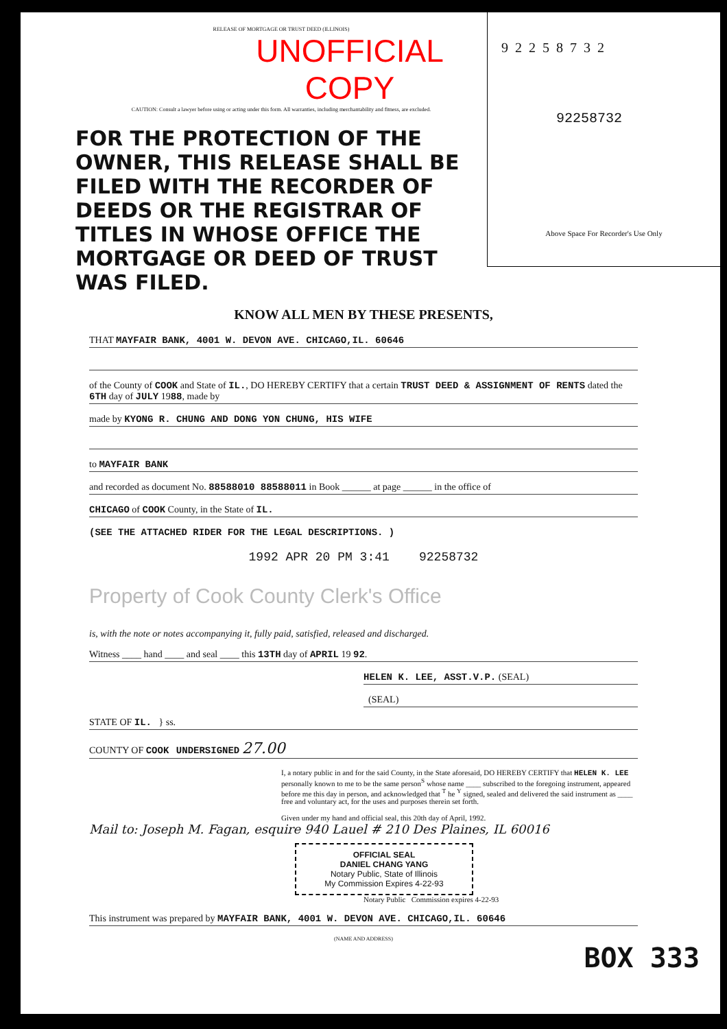RELEASE OF MORTGAGE OR TRUST DEED (ILLINOIS)
UNOFFICIAL COPY
CAUTION: Consult a lawyer before using or acting under this form. All warranties, including merchantability and fitness, are excluded.
FOR THE PROTECTION OF THE OWNER, THIS RELEASE SHALL BE FILED WITH THE RECORDER OF DEEDS OR THE REGISTRAR OF TITLES IN WHOSE OFFICE THE MORTGAGE OR DEED OF TRUST WAS FILED.
92258732
92258732
Above Space For Recorder's Use Only
KNOW ALL MEN BY THESE PRESENTS,
THAT MAYFAIR BANK, 4001 W. DEVON AVE. CHICAGO,IL. 60646
of the County of COOK and State of IL., DO HEREBY CERTIFY that a certain TRUST DEED & ASSIGNMENT OF RENTS dated the 6TH day of JULY 1988, made by
made by KYONG R. CHUNG AND DONG YON CHUNG, HIS WIFE
to MAYFAIR BANK
and recorded as document No. 88588010 88588011 in Book ______ at page ______ in the office of
CHICAGO of COOK County, in the State of IL.
(SEE THE ATTACHED RIDER FOR THE LEGAL DESCRIPTIONS. )
1992 APR 20 PM 3:41 92258732
Property of Cook County Clerk's Office
is, with the note or notes accompanying it, fully paid, satisfied, released and discharged.
Witness ____ hand ____ and seal ____ this 13TH day of APRIL 19 92.
HELEN K. LEE, ASST.V.P. (SEAL)
(SEAL)
STATE OF IL. } ss.
COUNTY OF COOK UNDERSIGNED 27.00
I, a notary public in and for the said County, in the State aforesaid, DO HEREBY CERTIFY that HELEN K. LEE personally known to me to be the same person<sup>S</sup> whose name ____ subscribed to the foregoing instrument, appeared before me this day in person, and acknowledged that <sup>T</sup> he <sup>Y</sup> signed, sealed and delivered the said instrument as ____ free and voluntary act, for the uses and purposes therein set forth.
Given under my hand and official seal, this 20th day of April, 1992.
Mail to: Joseph M. Fagan, esquire 940 Lauel # 210 Des Plaines, IL 60016
OFFICIAL SEAL
DANIEL CHANG YANG
Notary Public, State of Illinois
My Commission Expires 4-22-93
Notary Public Commission expires 4-22-93
This instrument was prepared by MAYFAIR BANK, 4001 W. DEVON AVE. CHICAGO,IL. 60646
(NAME AND ADDRESS)
BOX 333